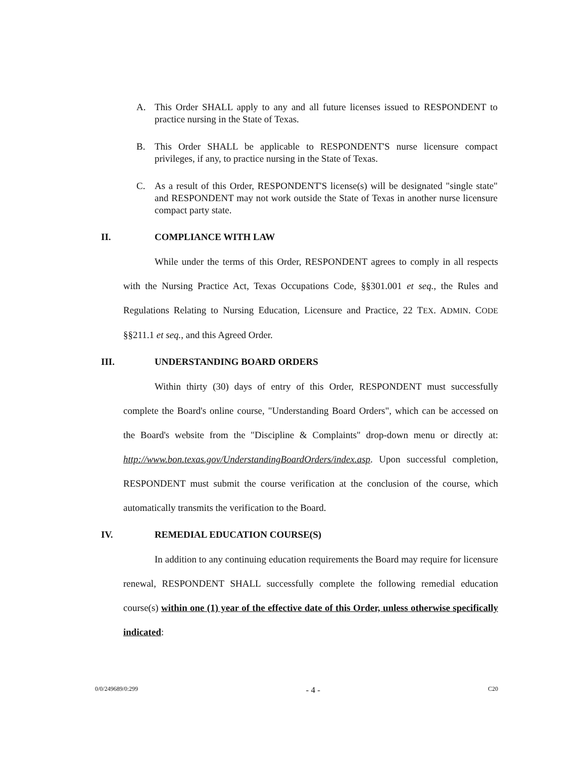A. This Order SHALL apply to any and all future licenses issued to RESPONDENT to practice nursing in the State of Texas.
B. This Order SHALL be applicable to RESPONDENT'S nurse licensure compact privileges, if any, to practice nursing in the State of Texas.
C. As a result of this Order, RESPONDENT'S license(s) will be designated "single state" and RESPONDENT may not work outside the State of Texas in another nurse licensure compact party state.
II. COMPLIANCE WITH LAW
While under the terms of this Order, RESPONDENT agrees to comply in all respects with the Nursing Practice Act, Texas Occupations Code, §§301.001 et seq., the Rules and Regulations Relating to Nursing Education, Licensure and Practice, 22 TEX. ADMIN. CODE §§211.1 et seq., and this Agreed Order.
III. UNDERSTANDING BOARD ORDERS
Within thirty (30) days of entry of this Order, RESPONDENT must successfully complete the Board's online course, "Understanding Board Orders", which can be accessed on the Board's website from the "Discipline & Complaints" drop-down menu or directly at: http://www.bon.texas.gov/UnderstandingBoardOrders/index.asp. Upon successful completion, RESPONDENT must submit the course verification at the conclusion of the course, which automatically transmits the verification to the Board.
IV. REMEDIAL EDUCATION COURSE(S)
In addition to any continuing education requirements the Board may require for licensure renewal, RESPONDENT SHALL successfully complete the following remedial education course(s) within one (1) year of the effective date of this Order, unless otherwise specifically indicated:
0/0/249689/0:299 - 4 - C20